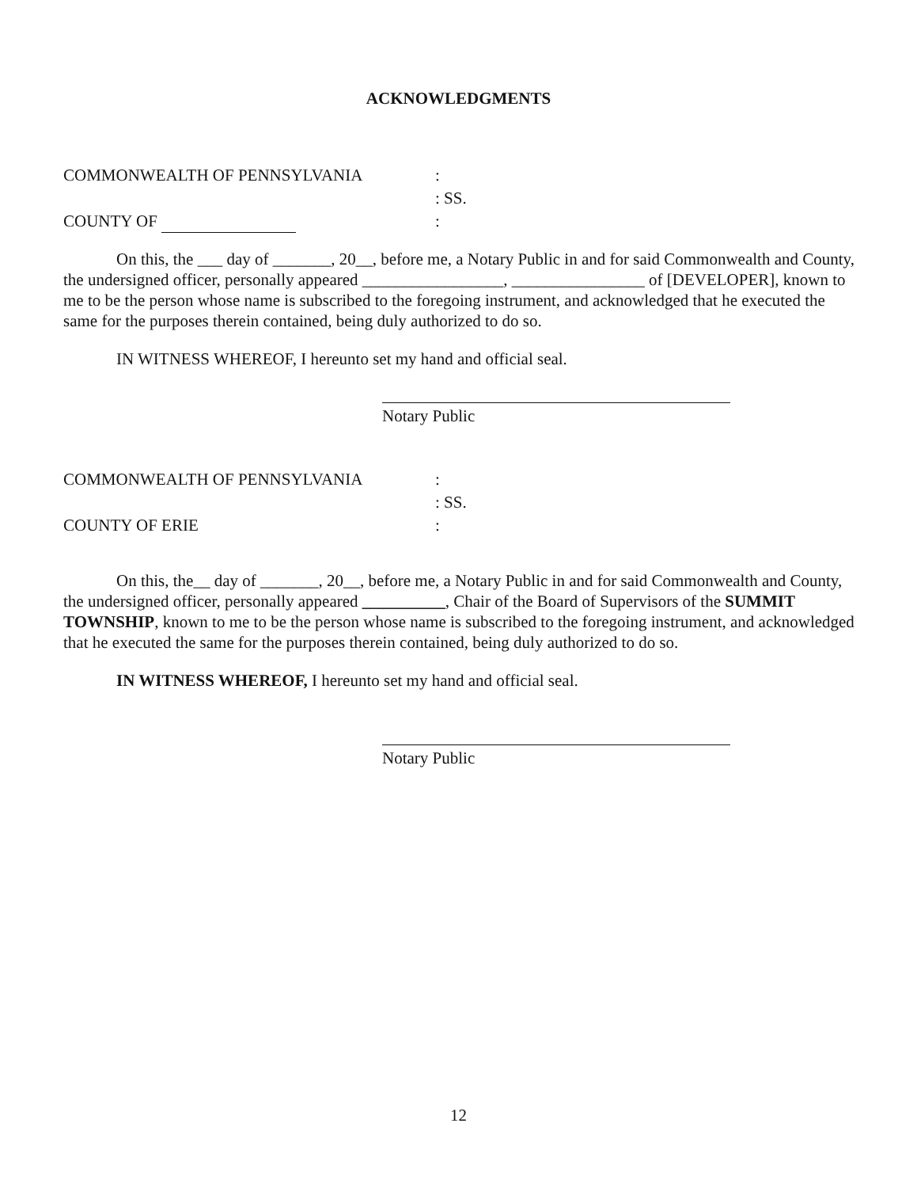ACKNOWLEDGMENTS
COMMONWEALTH OF PENNSYLVANIA
:
: SS.
COUNTY OF
:
On this, the ___ day of _______, 20__, before me, a Notary Public in and for said Commonwealth and County, the undersigned officer, personally appeared _________________, ________________ of [DEVELOPER], known to me to be the person whose name is subscribed to the foregoing instrument, and acknowledged that he executed the same for the purposes therein contained, being duly authorized to do so.
IN WITNESS WHEREOF, I hereunto set my hand and official seal.
Notary Public
COMMONWEALTH OF PENNSYLVANIA
:
: SS.
COUNTY OF ERIE
:
On this, the__ day of _______, 20__, before me, a Notary Public in and for said Commonwealth and County, the undersigned officer, personally appeared __________, Chair of the Board of Supervisors of the SUMMIT TOWNSHIP, known to me to be the person whose name is subscribed to the foregoing instrument, and acknowledged that he executed the same for the purposes therein contained, being duly authorized to do so.
IN WITNESS WHEREOF, I hereunto set my hand and official seal.
Notary Public
12